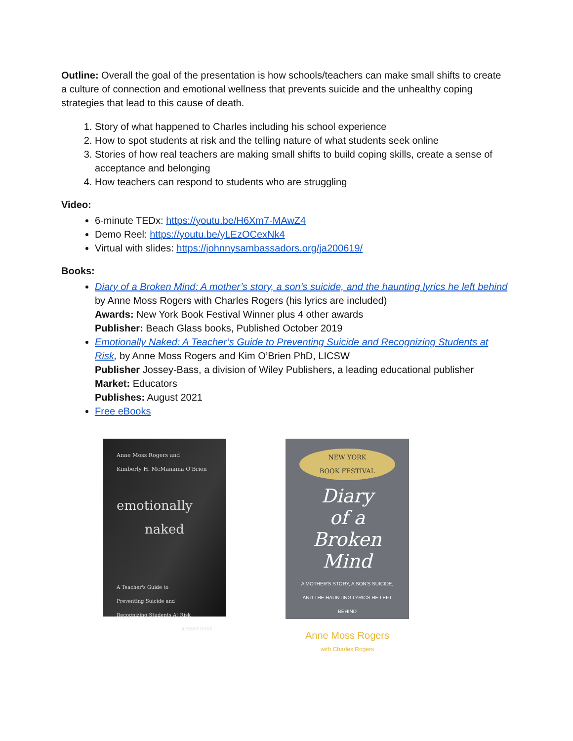Outline: Overall the goal of the presentation is how schools/teachers can make small shifts to create a culture of connection and emotional wellness that prevents suicide and the unhealthy coping strategies that lead to this cause of death.
1. Story of what happened to Charles including his school experience
2. How to spot students at risk and the telling nature of what students seek online
3. Stories of how real teachers are making small shifts to build coping skills, create a sense of acceptance and belonging
4. How teachers can respond to students who are struggling
Video:
6-minute TEDx: https://youtu.be/H6Xm7-MAwZ4
Demo Reel: https://youtu.be/yLEzOCexNk4
Virtual with slides: https://johnnysambassadors.org/ja200619/
Books:
Diary of a Broken Mind: A mother’s story, a son’s suicide, and the haunting lyrics he left behind by Anne Moss Rogers with Charles Rogers (his lyrics are included)
Awards: New York Book Festival Winner plus 4 other awards
Publisher: Beach Glass books, Published October 2019
Emotionally Naked: A Teacher’s Guide to Preventing Suicide and Recognizing Students at Risk, by Anne Moss Rogers and Kim O’Brien PhD, LICSW
Publisher Jossey-Bass, a division of Wiley Publishers, a leading educational publisher
Market: Educators
Publishes: August 2021
Free eBooks
Anne Moss Rogers and
Kimberly H. McManama O'Brien
emotionally
naked
A Teacher's Guide to
Preventing Suicide and
Recognizing Students At Risk
JOSSEY-BASS
NEW YORK
BOOK FESTIVAL
Diary
of a
Broken
Mind
A MOTHER'S STORY, A SON'S SUICIDE, AND THE HAUNTING LYRICS HE LEFT BEHIND
Anne Moss Rogers
with Charles Rogers